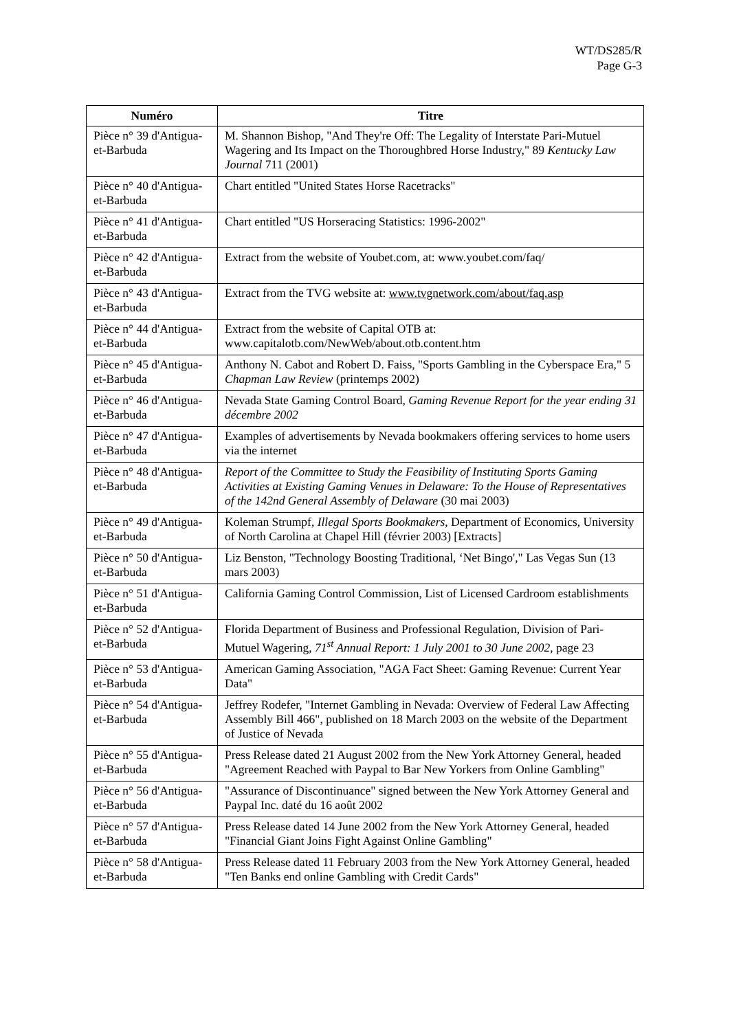WT/DS285/R
Page G-3
| Numéro | Titre |
| --- | --- |
| Pièce n° 39 d'Antigua-et-Barbuda | M. Shannon Bishop, "And They're Off: The Legality of Interstate Pari-Mutuel Wagering and Its Impact on the Thoroughbred Horse Industry," 89 Kentucky Law Journal 711 (2001) |
| Pièce n° 40 d'Antigua-et-Barbuda | Chart entitled "United States Horse Racetracks" |
| Pièce n° 41 d'Antigua-et-Barbuda | Chart entitled "US Horseracing Statistics: 1996-2002" |
| Pièce n° 42 d'Antigua-et-Barbuda | Extract from the website of Youbet.com, at: www.youbet.com/faq/ |
| Pièce n° 43 d'Antigua-et-Barbuda | Extract from the TVG website at: www.tvgnetwork.com/about/faq.asp |
| Pièce n° 44 d'Antigua-et-Barbuda | Extract from the website of Capital OTB at: www.capitalotb.com/NewWeb/about.otb.content.htm |
| Pièce n° 45 d'Antigua-et-Barbuda | Anthony N. Cabot and Robert D. Faiss, "Sports Gambling in the Cyberspace Era," 5 Chapman Law Review (printemps 2002) |
| Pièce n° 46 d'Antigua-et-Barbuda | Nevada State Gaming Control Board, Gaming Revenue Report for the year ending 31 décembre 2002 |
| Pièce n° 47 d'Antigua-et-Barbuda | Examples of advertisements by Nevada bookmakers offering services to home users via the internet |
| Pièce n° 48 d'Antigua-et-Barbuda | Report of the Committee to Study the Feasibility of Instituting Sports Gaming Activities at Existing Gaming Venues in Delaware: To the House of Representatives of the 142nd General Assembly of Delaware (30 mai 2003) |
| Pièce n° 49 d'Antigua-et-Barbuda | Koleman Strumpf, Illegal Sports Bookmakers , Department of Economics, University of North Carolina at Chapel Hill (février 2003) [Extracts] |
| Pièce n° 50 d'Antigua-et-Barbuda | Liz Benston, "Technology Boosting Traditional, ‘Net Bingo'," Las Vegas Sun (13 mars 2003) |
| Pièce n° 51 d'Antigua-et-Barbuda | California Gaming Control Commission, List of Licensed Cardroom establishments |
| Pièce n° 52 d'Antigua-et-Barbuda | Florida Department of Business and Professional Regulation, Division of Pari-Mutuel Wagering, 71<sup>st</sup> Annual Report: 1 July 2001 to 30 June 2002 , page 23 |
| Pièce n° 53 d'Antigua-et-Barbuda | American Gaming Association, "AGA Fact Sheet: Gaming Revenue: Current Year Data" |
| Pièce n° 54 d'Antigua-et-Barbuda | Jeffrey Rodefer, "Internet Gambling in Nevada: Overview of Federal Law Affecting Assembly Bill 466", published on 18 March 2003 on the website of the Department of Justice of Nevada |
| Pièce n° 55 d'Antigua-et-Barbuda | Press Release dated 21 August 2002 from the New York Attorney General, headed "Agreement Reached with Paypal to Bar New Yorkers from Online Gambling" |
| Pièce n° 56 d'Antigua-et-Barbuda | "Assurance of Discontinuance" signed between the New York Attorney General and Paypal Inc. daté du 16 août 2002 |
| Pièce n° 57 d'Antigua-et-Barbuda | Press Release dated 14 June 2002 from the New York Attorney General, headed "Financial Giant Joins Fight Against Online Gambling" |
| Pièce n° 58 d'Antigua-et-Barbuda | Press Release dated 11 February 2003 from the New York Attorney General, headed "Ten Banks end online Gambling with Credit Cards" |